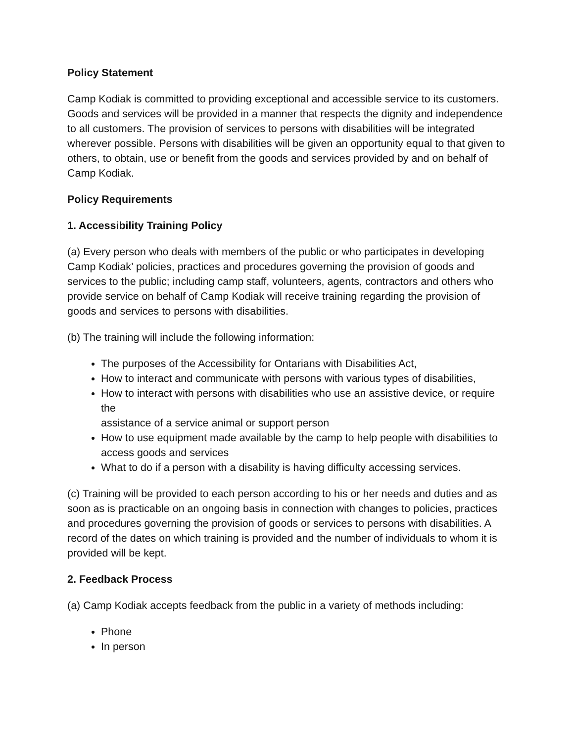Policy Statement
Camp Kodiak is committed to providing exceptional and accessible service to its customers. Goods and services will be provided in a manner that respects the dignity and independence to all customers. The provision of services to persons with disabilities will be integrated wherever possible. Persons with disabilities will be given an opportunity equal to that given to others, to obtain, use or benefit from the goods and services provided by and on behalf of Camp Kodiak.
Policy Requirements
1. Accessibility Training Policy
(a) Every person who deals with members of the public or who participates in developing Camp Kodiak’ policies, practices and procedures governing the provision of goods and services to the public; including camp staff, volunteers, agents, contractors and others who provide service on behalf of Camp Kodiak will receive training regarding the provision of goods and services to persons with disabilities.
(b) The training will include the following information:
The purposes of the Accessibility for Ontarians with Disabilities Act,
How to interact and communicate with persons with various types of disabilities,
How to interact with persons with disabilities who use an assistive device, or require the
assistance of a service animal or support person
How to use equipment made available by the camp to help people with disabilities to
access goods and services
What to do if a person with a disability is having difficulty accessing services.
(c) Training will be provided to each person according to his or her needs and duties and as soon as is practicable on an ongoing basis in connection with changes to policies, practices and procedures governing the provision of goods or services to persons with disabilities. A record of the dates on which training is provided and the number of individuals to whom it is provided will be kept.
2. Feedback Process
(a) Camp Kodiak accepts feedback from the public in a variety of methods including:
Phone
In person